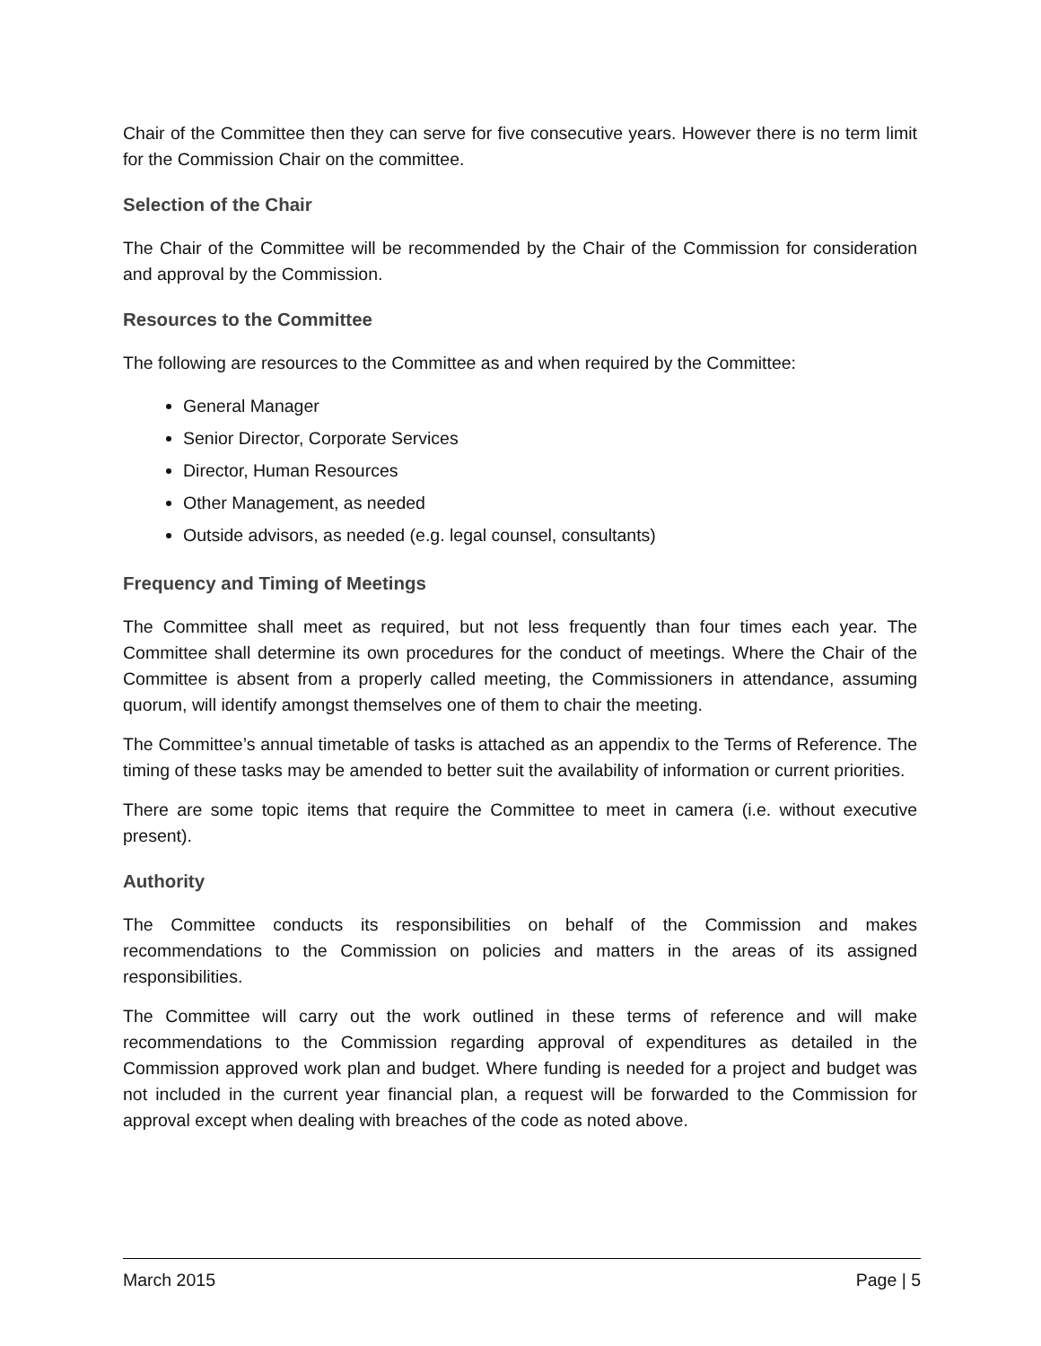Chair of the Committee then they can serve for five consecutive years. However there is no term limit for the Commission Chair on the committee.
Selection of the Chair
The Chair of the Committee will be recommended by the Chair of the Commission for consideration and approval by the Commission.
Resources to the Committee
The following are resources to the Committee as and when required by the Committee:
General Manager
Senior Director, Corporate Services
Director, Human Resources
Other Management, as needed
Outside advisors, as needed (e.g. legal counsel, consultants)
Frequency and Timing of Meetings
The Committee shall meet as required, but not less frequently than four times each year. The Committee shall determine its own procedures for the conduct of meetings. Where the Chair of the Committee is absent from a properly called meeting, the Commissioners in attendance, assuming quorum, will identify amongst themselves one of them to chair the meeting.
The Committee’s annual timetable of tasks is attached as an appendix to the Terms of Reference. The timing of these tasks may be amended to better suit the availability of information or current priorities.
There are some topic items that require the Committee to meet in camera (i.e. without executive present).
Authority
The Committee conducts its responsibilities on behalf of the Commission and makes recommendations to the Commission on policies and matters in the areas of its assigned responsibilities.
The Committee will carry out the work outlined in these terms of reference and will make recommendations to the Commission regarding approval of expenditures as detailed in the Commission approved work plan and budget. Where funding is needed for a project and budget was not included in the current year financial plan, a request will be forwarded to the Commission for approval except when dealing with breaches of the code as noted above.
March 2015 Page | 5